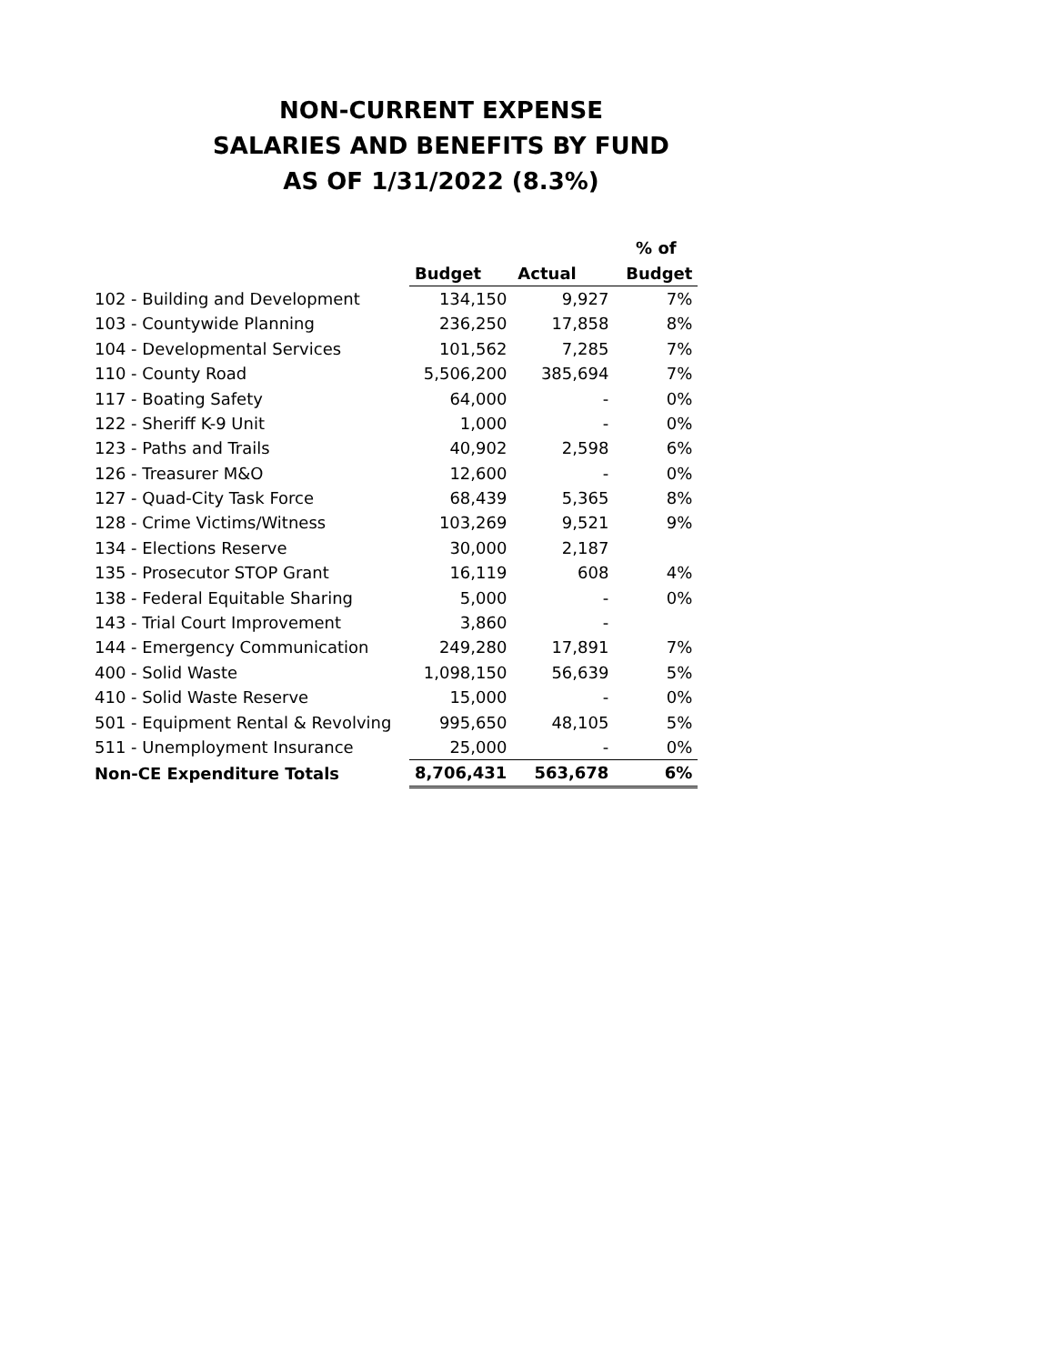NON-CURRENT EXPENSE
SALARIES AND BENEFITS BY FUND
AS OF 1/31/2022 (8.3%)
| | | | % of |
| --- | --- | --- | --- |
| | Budget | Actual | Budget |
| 102 - Building and Development | 134,150 | 9,927 | 7% |
| 103 - Countywide Planning | 236,250 | 17,858 | 8% |
| 104 - Developmental Services | 101,562 | 7,285 | 7% |
| 110 - County Road | 5,506,200 | 385,694 | 7% |
| 117 - Boating Safety | 64,000 | - | 0% |
| 122 - Sheriff K-9 Unit | 1,000 | - | 0% |
| 123 - Paths and Trails | 40,902 | 2,598 | 6% |
| 126 - Treasurer M&O | 12,600 | - | 0% |
| 127 - Quad-City Task Force | 68,439 | 5,365 | 8% |
| 128 - Crime Victims/Witness | 103,269 | 9,521 | 9% |
| 134 - Elections Reserve | 30,000 | 2,187 | |
| 135 - Prosecutor STOP Grant | 16,119 | 608 | 4% |
| 138 - Federal Equitable Sharing | 5,000 | - | 0% |
| 143 - Trial Court Improvement | 3,860 | - | |
| 144 - Emergency Communication | 249,280 | 17,891 | 7% |
| 400 - Solid Waste | 1,098,150 | 56,639 | 5% |
| 410 - Solid Waste Reserve | 15,000 | - | 0% |
| 501 - Equipment Rental & Revolving | 995,650 | 48,105 | 5% |
| 511 - Unemployment Insurance | 25,000 | - | 0% |
| Non-CE Expenditure Totals | 8,706,431 | 563,678 | 6% |